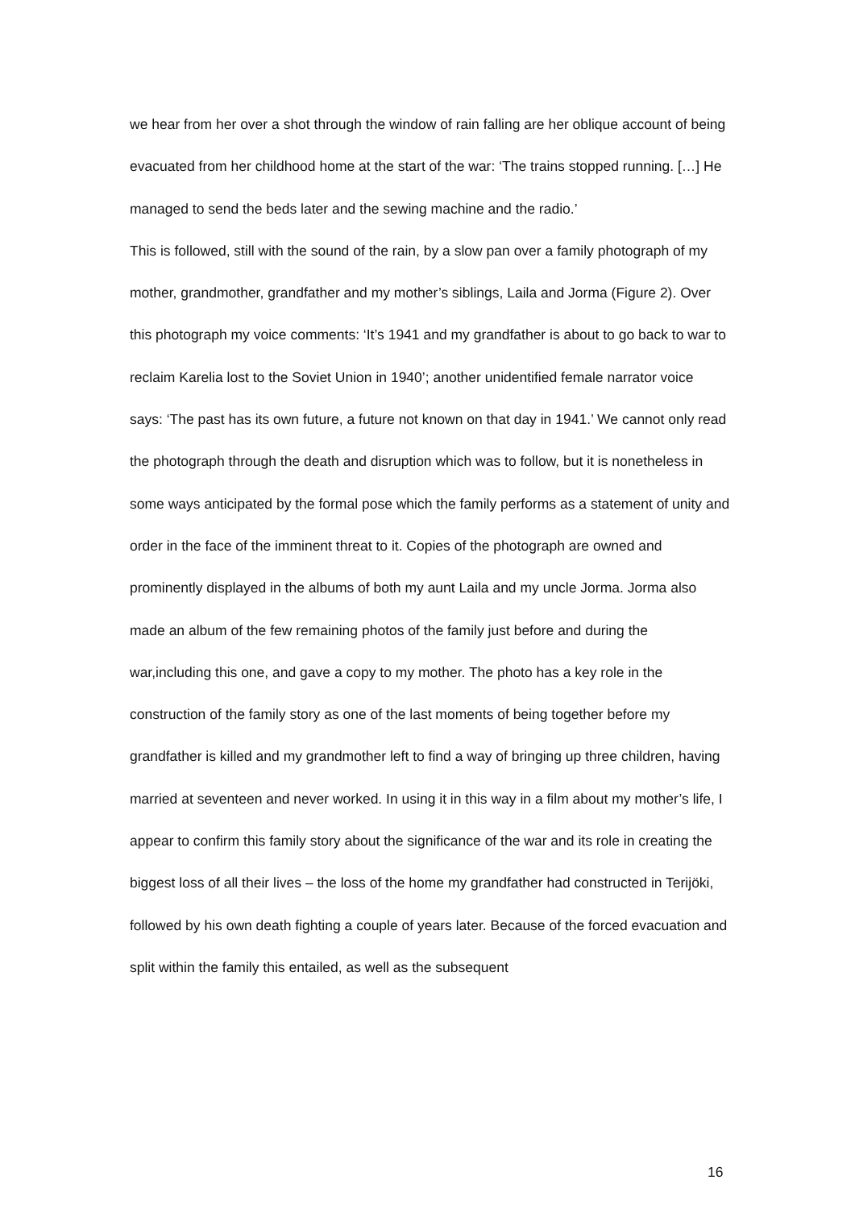we hear from her over a shot through the window of rain falling are her oblique account of being evacuated from her childhood home at the start of the war: ‘The trains stopped running. […] He managed to send the beds later and the sewing machine and the radio.’
This is followed, still with the sound of the rain, by a slow pan over a family photograph of my mother, grandmother, grandfather and my mother’s siblings, Laila and Jorma (Figure 2). Over this photograph my voice comments: ‘It’s 1941 and my grandfather is about to go back to war to reclaim Karelia lost to the Soviet Union in 1940’; another unidentified female narrator voice says: ‘The past has its own future, a future not known on that day in 1941.’ We cannot only read the photograph through the death and disruption which was to follow, but it is nonetheless in some ways anticipated by the formal pose which the family performs as a statement of unity and order in the face of the imminent threat to it. Copies of the photograph are owned and prominently displayed in the albums of both my aunt Laila and my uncle Jorma. Jorma also made an album of the few remaining photos of the family just before and during the war,including this one, and gave a copy to my mother. The photo has a key role in the construction of the family story as one of the last moments of being together before my grandfather is killed and my grandmother left to find a way of bringing up three children, having married at seventeen and never worked. In using it in this way in a film about my mother’s life, I appear to confirm this family story about the significance of the war and its role in creating the biggest loss of all their lives – the loss of the home my grandfather had constructed in Terijöki, followed by his own death fighting a couple of years later. Because of the forced evacuation and split within the family this entailed, as well as the subsequent
16